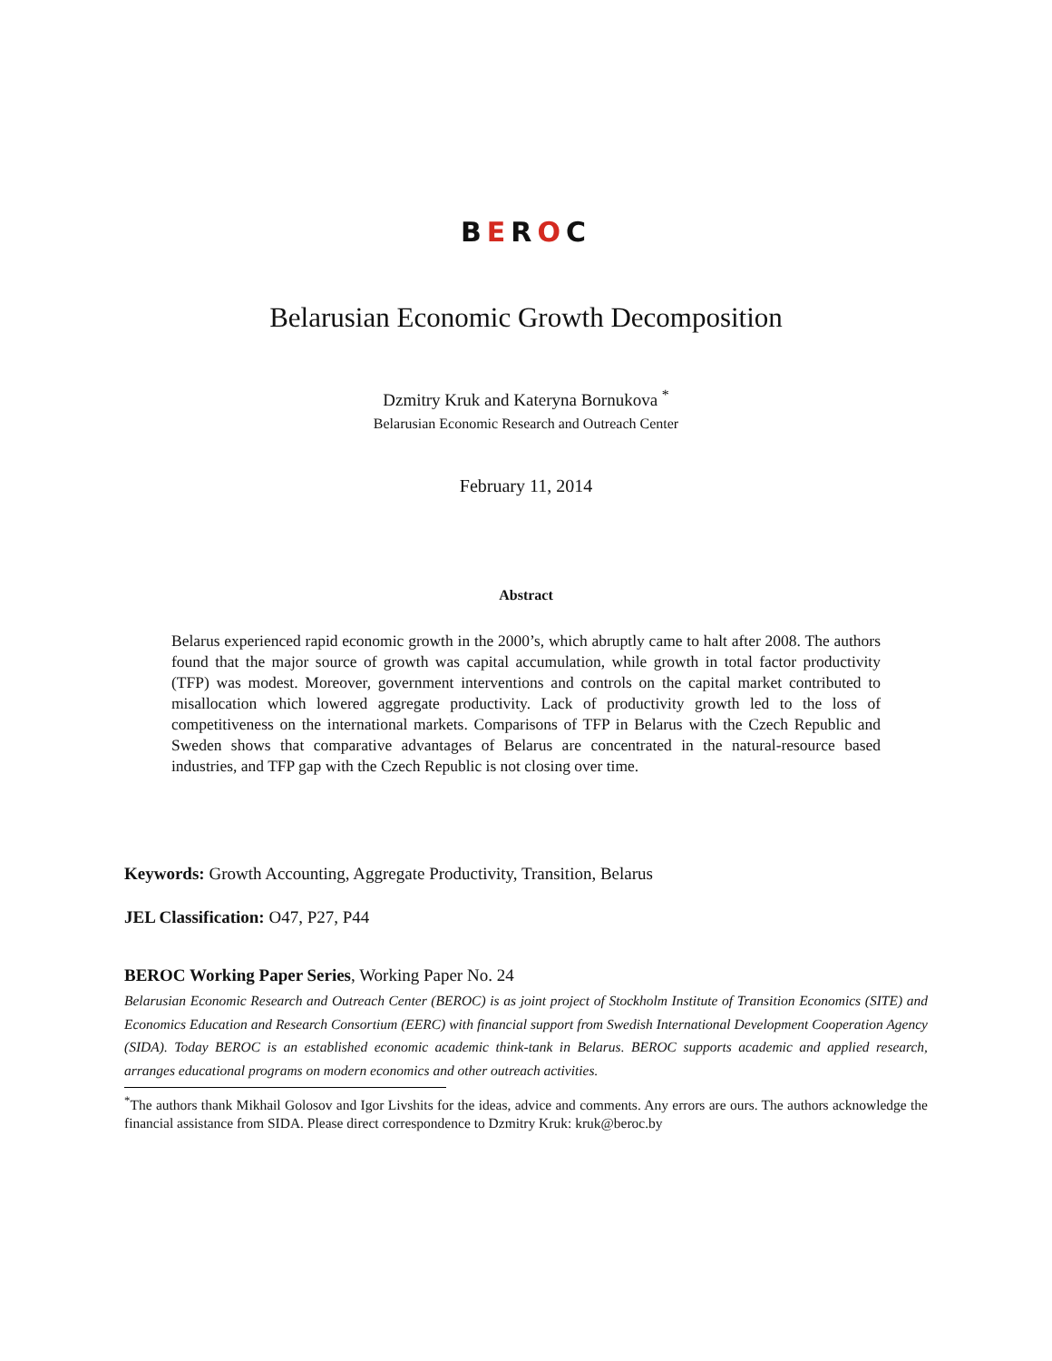BEROC
Belarusian Economic Growth Decomposition
Dzmitry Kruk and Kateryna Bornukova <sup>*</sup>
Belarusian Economic Research and Outreach Center
February 11, 2014
Abstract
Belarus experienced rapid economic growth in the 2000’s, which abruptly came to halt after 2008. The authors found that the major source of growth was capital accumulation, while growth in total factor productivity (TFP) was modest. Moreover, government interventions and controls on the capital market contributed to misallocation which lowered aggregate productivity. Lack of productivity growth led to the loss of competitiveness on the international markets. Comparisons of TFP in Belarus with the Czech Republic and Sweden shows that comparative advantages of Belarus are concentrated in the natural-resource based industries, and TFP gap with the Czech Republic is not closing over time.
Keywords: Growth Accounting, Aggregate Productivity, Transition, Belarus
JEL Classification: O47, P27, P44
BEROC Working Paper Series, Working Paper No. 24
Belarusian Economic Research and Outreach Center (BEROC) is as joint project of Stockholm Institute of Transition Economics (SITE) and Economics Education and Research Consortium (EERC) with financial support from Swedish International Development Cooperation Agency (SIDA). Today BEROC is an established economic academic think-tank in Belarus. BEROC supports academic and applied research, arranges educational programs on modern economics and other outreach activities.
<sup>*</sup> The authors thank Mikhail Golosov and Igor Livshits for the ideas, advice and comments. Any errors are ours. The authors acknowledge the financial assistance from SIDA. Please direct correspondence to Dzmitry Kruk: kruk@beroc.by